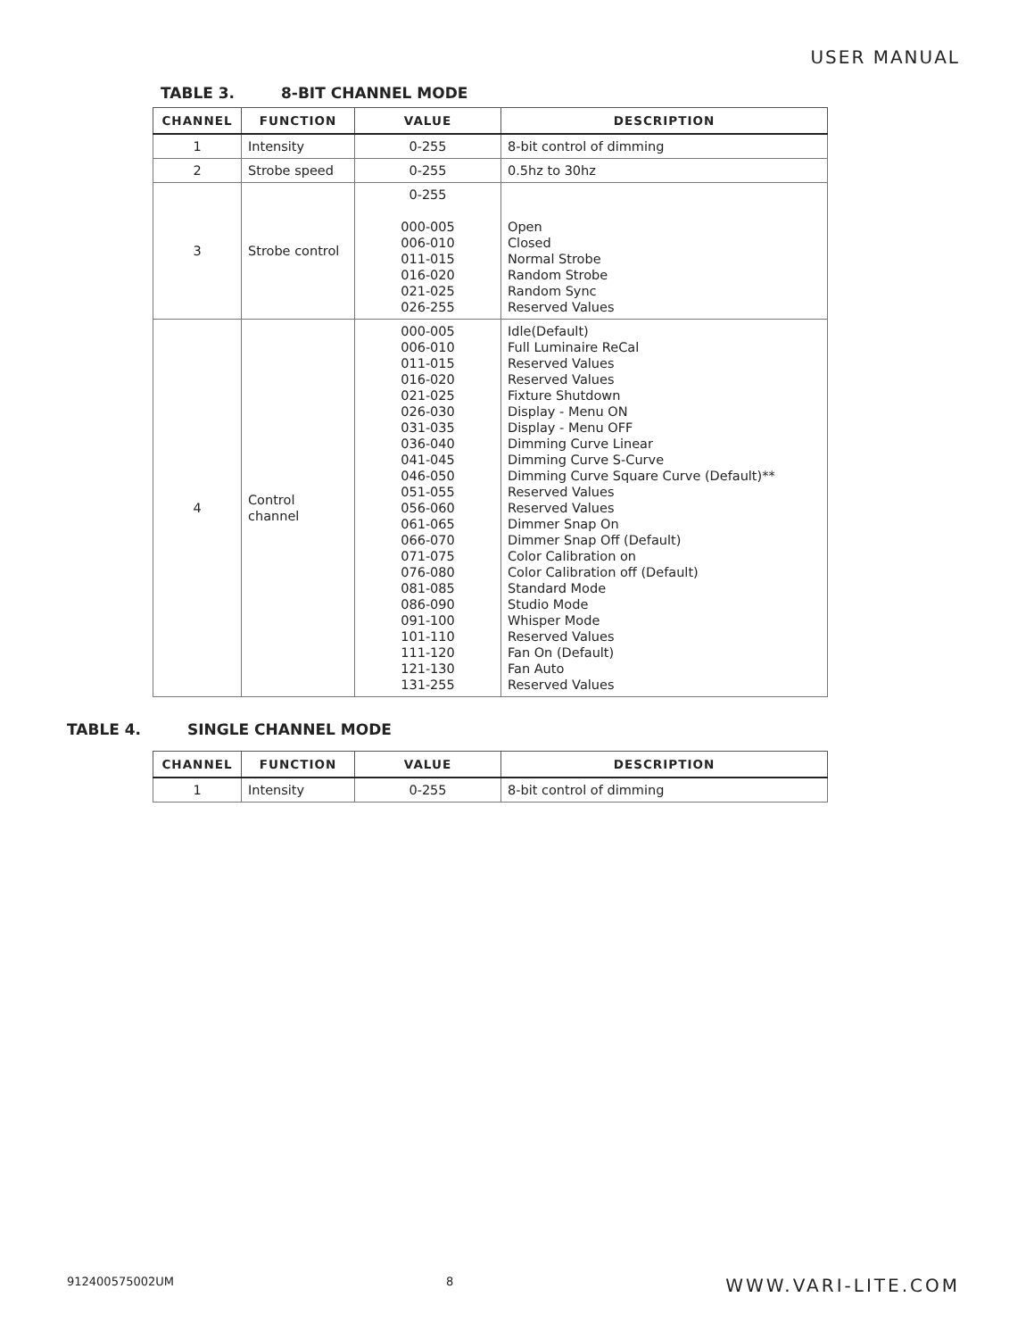USER MANUAL
TABLE 3. 8-BIT CHANNEL MODE
| CHANNEL | FUNCTION | VALUE | DESCRIPTION |
| --- | --- | --- | --- |
| 1 | Intensity | 0-255 | 8-bit control of dimming |
| 2 | Strobe speed | 0-255 | 0.5hz to 30hz |
| 3 | Strobe control | 0-255 000-005 006-010 011-015 016-020 021-025 026-255 | Open Closed Normal Strobe Random Strobe Random Sync Reserved Values |
| 4 | Control channel | 000-005 006-010 011-015 016-020 021-025 026-030 031-035 036-040 041-045 046-050 051-055 056-060 061-065 066-070 071-075 076-080 081-085 086-090 091-100 101-110 111-120 121-130 131-255 | Idle(Default) Full Luminaire ReCal Reserved Values Reserved Values Fixture Shutdown Display - Menu ON Display - Menu OFF Dimming Curve Linear Dimming Curve S-Curve Dimming Curve Square Curve (Default)** Reserved Values Reserved Values Dimmer Snap On Dimmer Snap Off (Default) Color Calibration on Color Calibration off (Default) Standard Mode Studio Mode Whisper Mode Reserved Values Fan On (Default) Fan Auto Reserved Values |
TABLE 4. SINGLE CHANNEL MODE
| CHANNEL | FUNCTION | VALUE | DESCRIPTION |
| --- | --- | --- | --- |
| 1 | Intensity | 0-255 | 8-bit control of dimming |
912400575002UM 8 WWW.VARI-LITE.COM